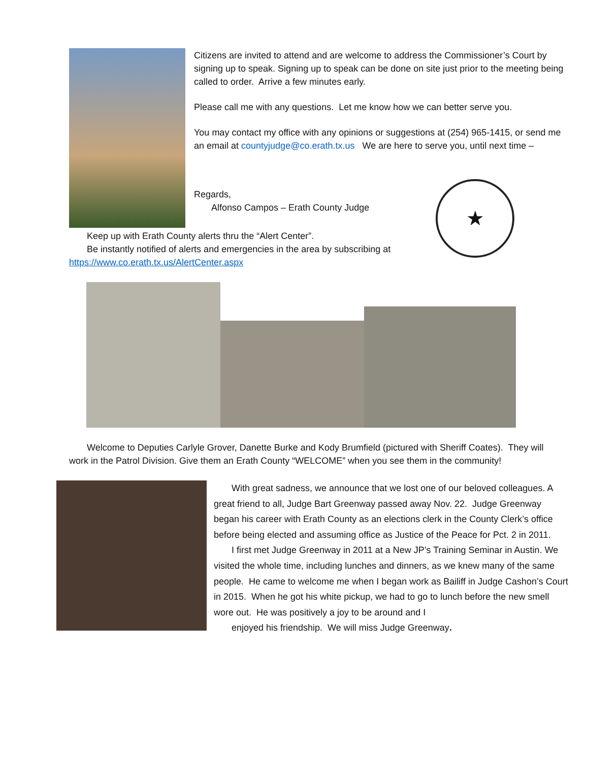Citizens are invited to attend and are welcome to address the Commissioner’s Court by signing up to speak. Signing up to speak can be done on site just prior to the meeting being called to order. Arrive a few minutes early.
Please call me with any questions. Let me know how we can better serve you.
You may contact my office with any opinions or suggestions at (254) 965-1415, or send me an email at countyjudge@co.erath.tx.us We are here to serve you, until next time –
Regards,
Alfonso Campos – Erath County Judge
★
Keep up with Erath County alerts thru the “Alert Center”.
Be instantly notified of alerts and emergencies in the area by subscribing at https://www.co.erath.tx.us/AlertCenter.aspx
Welcome to Deputies Carlyle Grover, Danette Burke and Kody Brumfield (pictured with Sheriff Coates). They will work in the Patrol Division. Give them an Erath County “WELCOME” when you see them in the community!
With great sadness, we announce that we lost one of our beloved colleagues. A great friend to all, Judge Bart Greenway passed away Nov. 22. Judge Greenway began his career with Erath County as an elections clerk in the County Clerk’s office before being elected and assuming office as Justice of the Peace for Pct. 2 in 2011.
I first met Judge Greenway in 2011 at a New JP’s Training Seminar in Austin. We visited the whole time, including lunches and dinners, as we knew many of the same people. He came to welcome me when I began work as Bailiff in Judge Cashon’s Court in 2015. When he got his white pickup, we had to go to lunch before the new smell wore out. He was positively a joy to be around and I
enjoyed his friendship. We will miss Judge Greenway.